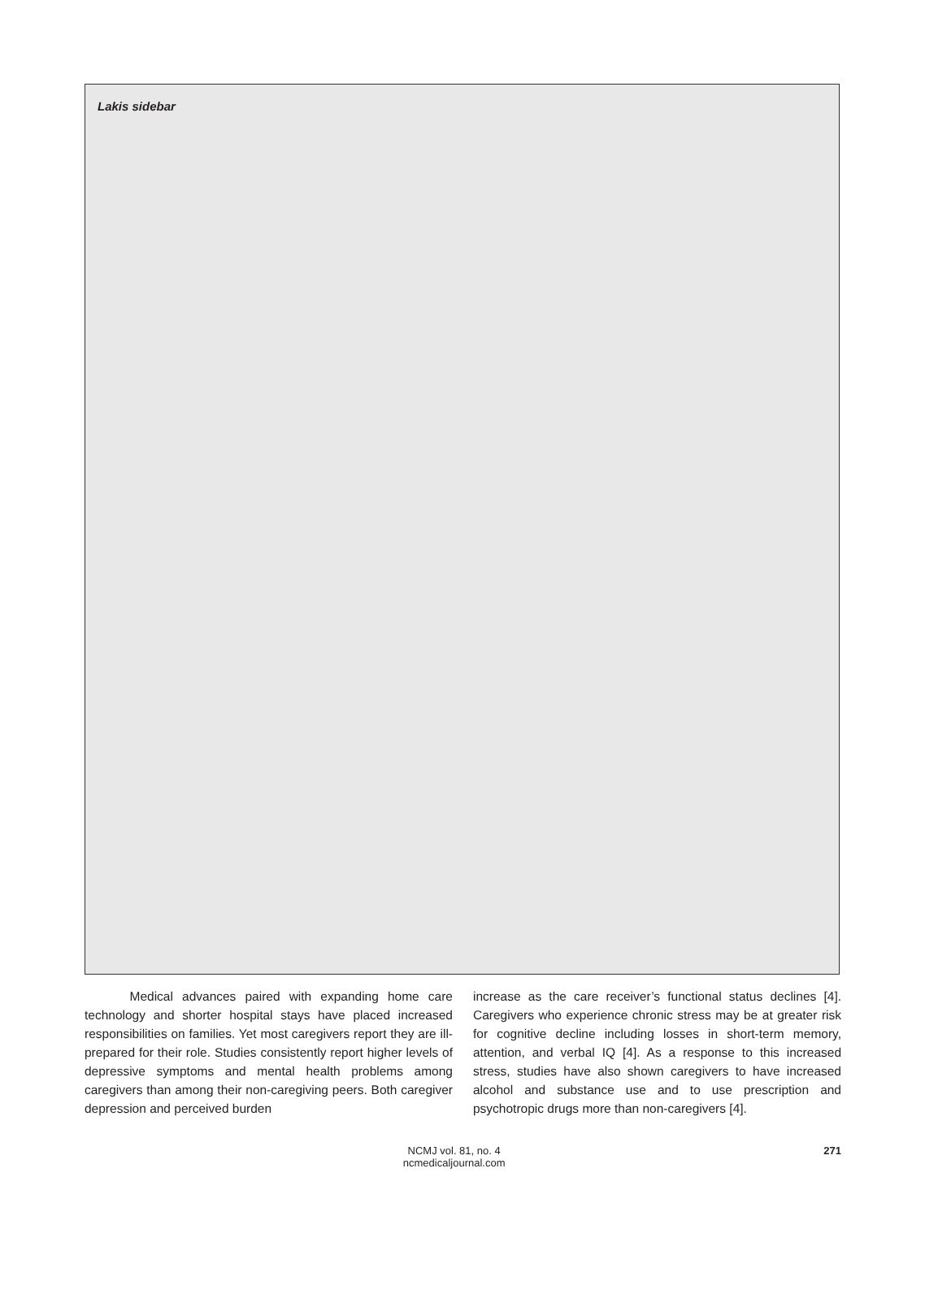Lakis sidebar
Medical advances paired with expanding home care technology and shorter hospital stays have placed increased responsibilities on families. Yet most caregivers report they are ill-prepared for their role. Studies consistently report higher levels of depressive symptoms and mental health problems among caregivers than among their non-caregiv­ing peers. Both caregiver depression and perceived burden
increase as the care receiver’s functional status declines [4]. Caregivers who experience chronic stress may be at greater risk for cognitive decline including losses in short-term memory, attention, and verbal IQ [4]. As a response to this increased stress, studies have also shown caregivers to have increased alcohol and substance use and to use prescription and psychotropic drugs more than non-caregivers [4].
NCMJ vol. 81, no. 4
ncmedicaljournal.com
271